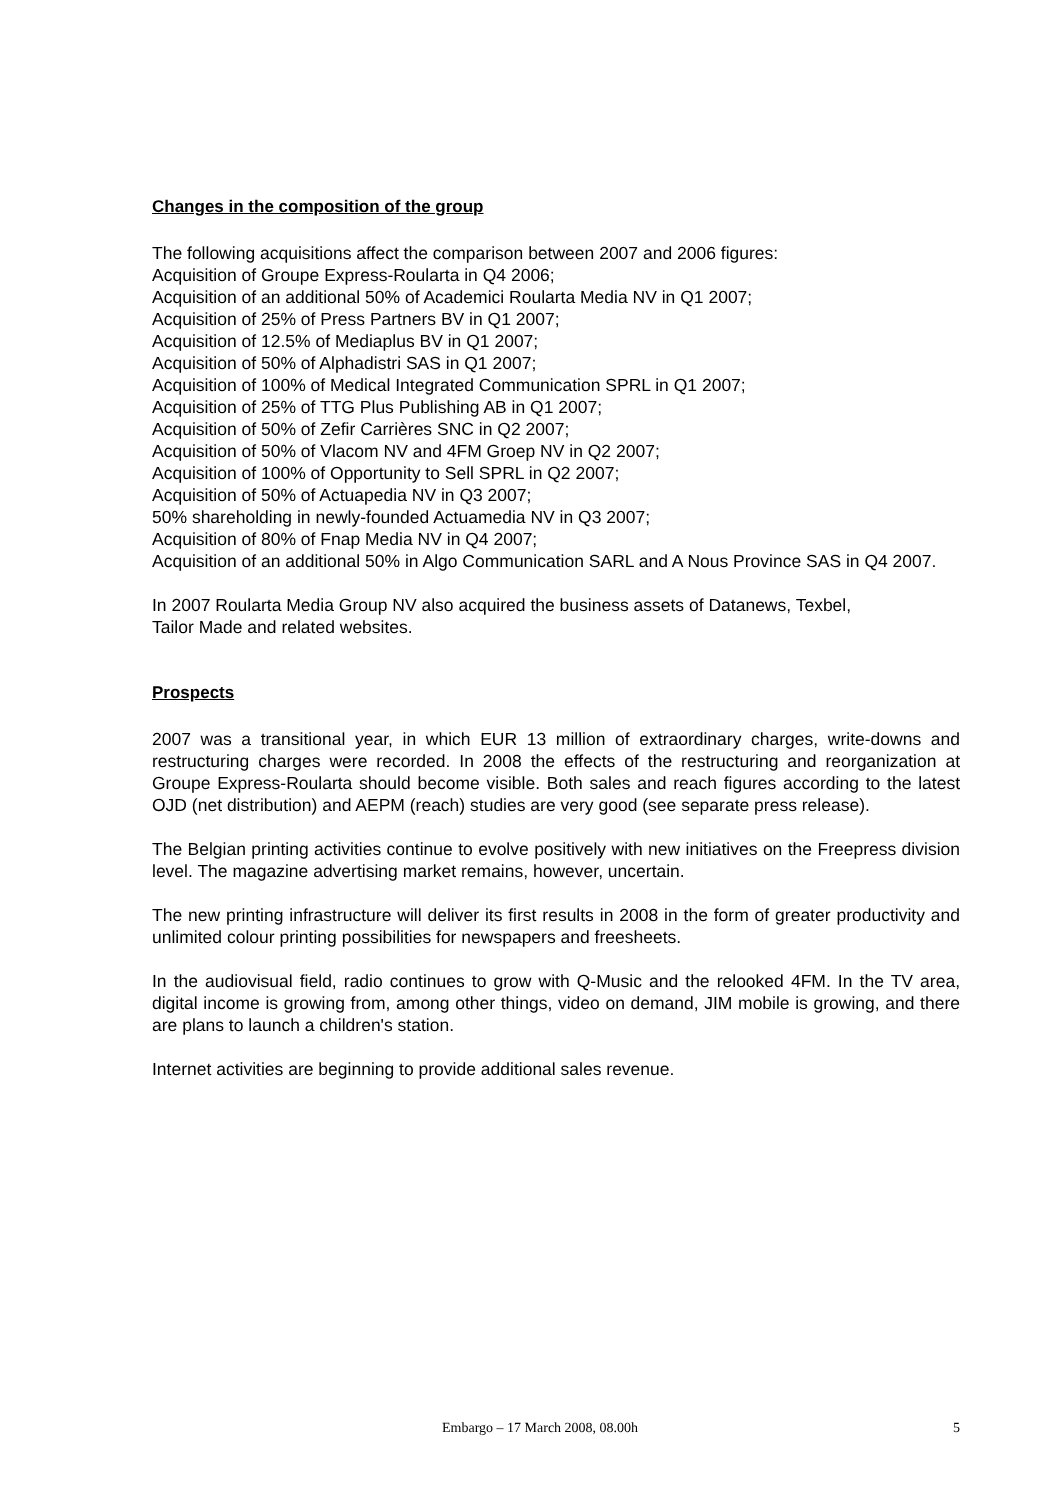Changes in the composition of the group
The following acquisitions affect the comparison between 2007 and 2006 figures:
Acquisition of Groupe Express-Roularta in Q4 2006;
Acquisition of an additional 50% of Academici Roularta Media NV in Q1 2007;
Acquisition of 25% of Press Partners BV in Q1 2007;
Acquisition of 12.5% of Mediaplus BV in Q1 2007;
Acquisition of 50% of Alphadistri SAS in Q1 2007;
Acquisition of 100% of Medical Integrated Communication SPRL in Q1 2007;
Acquisition of 25% of TTG Plus Publishing AB in Q1 2007;
Acquisition of 50% of Zefir Carrières SNC in Q2 2007;
Acquisition of 50% of Vlacom NV and 4FM Groep NV in Q2 2007;
Acquisition of 100% of Opportunity to Sell SPRL in Q2 2007;
Acquisition of 50% of Actuapedia NV in Q3 2007;
50% shareholding in newly-founded Actuamedia NV in Q3 2007;
Acquisition of 80% of Fnap Media NV in Q4 2007;
Acquisition of an additional 50% in Algo Communication SARL and A Nous Province SAS in Q4 2007.
In 2007 Roularta Media Group NV also acquired the business assets of Datanews, Texbel,
Tailor Made and related websites.
Prospects
2007 was a transitional year, in which EUR 13 million of extraordinary charges, write-downs and restructuring charges were recorded. In 2008 the effects of the restructuring and reorganization at Groupe Express-Roularta should become visible. Both sales and reach figures according to the latest OJD (net distribution) and AEPM (reach) studies are very good (see separate press release).
The Belgian printing activities continue to evolve positively with new initiatives on the Freepress division level. The magazine advertising market remains, however, uncertain.
The new printing infrastructure will deliver its first results in 2008 in the form of greater productivity and unlimited colour printing possibilities for newspapers and freesheets.
In the audiovisual field, radio continues to grow with Q-Music and the relooked 4FM. In the TV area, digital income is growing from, among other things, video on demand, JIM mobile is growing, and there are plans to launch a children's station.
Internet activities are beginning to provide additional sales revenue.
Embargo – 17 March 2008, 08.00h 5